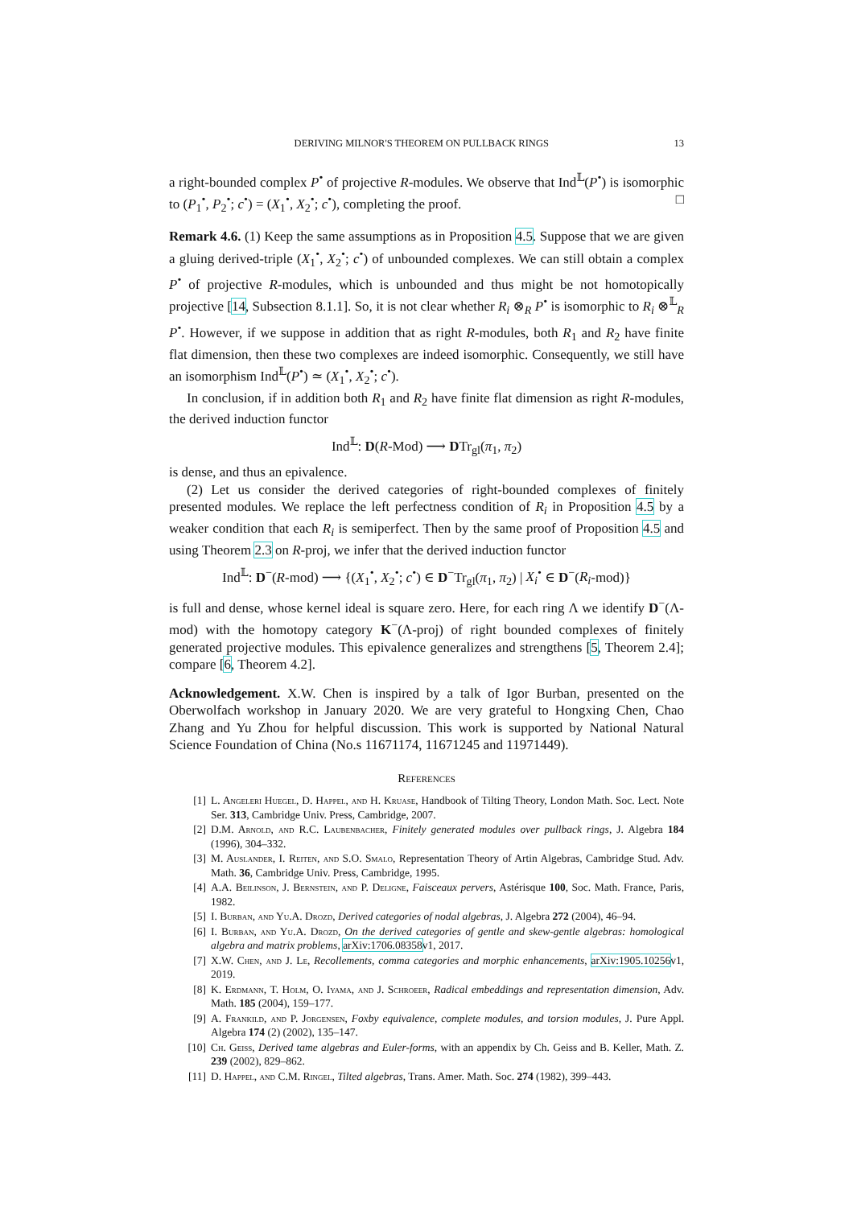DERIVING MILNOR'S THEOREM ON PULLBACK RINGS 13
a right-bounded complex P<sup>•</sup> of projective R-modules. We observe that Ind<sup>𝕃</sup>(P<sup>•</sup>) is isomorphic to (P<sub>1</sub><sup>•</sup>, P<sub>2</sub><sup>•</sup>; c<sup>•</sup>) = (X<sub>1</sub><sup>•</sup>, X<sub>2</sub><sup>•</sup>; c<sup>•</sup>), completing the proof. □
Remark 4.6. (1) Keep the same assumptions as in Proposition 4.5. Suppose that we are given a gluing derived-triple (X<sub>1</sub><sup>•</sup>, X<sub>2</sub><sup>•</sup>; c<sup>•</sup>) of unbounded complexes. We can still obtain a complex P<sup>•</sup> of projective R-modules, which is unbounded and thus might be not homotopically projective [14, Subsection 8.1.1]. So, it is not clear whether R<sub>i</sub> ⊗<sub>R</sub> P<sup>•</sup> is isomorphic to R<sub>i</sub> ⊗<sup>𝕃</sup><sub>R</sub> P<sup>•</sup>. However, if we suppose in addition that as right R-modules, both R<sub>1</sub> and R<sub>2</sub> have finite flat dimension, then these two complexes are indeed isomorphic. Consequently, we still have an isomorphism Ind<sup>𝕃</sup>(P<sup>•</sup>) ≃ (X<sub>1</sub><sup>•</sup>, X<sub>2</sub><sup>•</sup>; c<sup>•</sup>).
In conclusion, if in addition both R<sub>1</sub> and R<sub>2</sub> have finite flat dimension as right R-modules, the derived induction functor
Ind<sup>𝕃</sup>: D(R-Mod) ⟶ DTr<sub>gl</sub>(π<sub>1</sub>, π<sub>2</sub>)
is dense, and thus an epivalence.
(2) Let us consider the derived categories of right-bounded complexes of finitely presented modules. We replace the left perfectness condition of R<sub>i</sub> in Proposition 4.5 by a weaker condition that each R<sub>i</sub> is semiperfect. Then by the same proof of Proposition 4.5 and using Theorem 2.3 on R-proj, we infer that the derived induction functor
Ind<sup>𝕃</sup>: D<sup>−</sup>(R-mod) ⟶ {(X<sub>1</sub><sup>•</sup>, X<sub>2</sub><sup>•</sup>; c<sup>•</sup>) ∈ D<sup>−</sup>Tr<sub>gl</sub>(π<sub>1</sub>, π<sub>2</sub>) | X<sub>i</sub><sup>•</sup> ∈ D<sup>−</sup>(R<sub>i</sub>-mod)}
is full and dense, whose kernel ideal is square zero. Here, for each ring Λ we identify D<sup>−</sup>(Λ-mod) with the homotopy category K<sup>−</sup>(Λ-proj) of right bounded complexes of finitely generated projective modules. This epivalence generalizes and strengthens [5, Theorem 2.4]; compare [6, Theorem 4.2].
Acknowledgement. X.W. Chen is inspired by a talk of Igor Burban, presented on the Oberwolfach workshop in January 2020. We are very grateful to Hongxing Chen, Chao Zhang and Yu Zhou for helpful discussion. This work is supported by National Natural Science Foundation of China (No.s 11671174, 11671245 and 11971449).
References
[1] L. Angeleri Huegel, D. Happel, and H. Kruase, Handbook of Tilting Theory, London Math. Soc. Lect. Note Ser. 313, Cambridge Univ. Press, Cambridge, 2007.
[2] D.M. Arnold, and R.C. Laubenbacher, Finitely generated modules over pullback rings, J. Algebra 184 (1996), 304–332.
[3] M. Auslander, I. Reiten, and S.O. Smalo, Representation Theory of Artin Algebras, Cambridge Stud. Adv. Math. 36, Cambridge Univ. Press, Cambridge, 1995.
[4] A.A. Beilinson, J. Bernstein, and P. Deligne, Faisceaux pervers, Astérisque 100, Soc. Math. France, Paris, 1982.
[5] I. Burban, and Yu.A. Drozd, Derived categories of nodal algebras, J. Algebra 272 (2004), 46–94.
[6] I. Burban, and Yu.A. Drozd, On the derived categories of gentle and skew-gentle algebras: homological algebra and matrix problems, arXiv:1706.08358v1, 2017.
[7] X.W. Chen, and J. Le, Recollements, comma categories and morphic enhancements, arXiv:1905.10256v1, 2019.
[8] K. Erdmann, T. Holm, O. Iyama, and J. Schroeer, Radical embeddings and representation dimension, Adv. Math. 185 (2004), 159–177.
[9] A. Frankild, and P. Jorgensen, Foxby equivalence, complete modules, and torsion modules, J. Pure Appl. Algebra 174 (2) (2002), 135–147.
[10] Ch. Geiss, Derived tame algebras and Euler-forms, with an appendix by Ch. Geiss and B. Keller, Math. Z. 239 (2002), 829–862.
[11] D. Happel, and C.M. Ringel, Tilted algebras, Trans. Amer. Math. Soc. 274 (1982), 399–443.